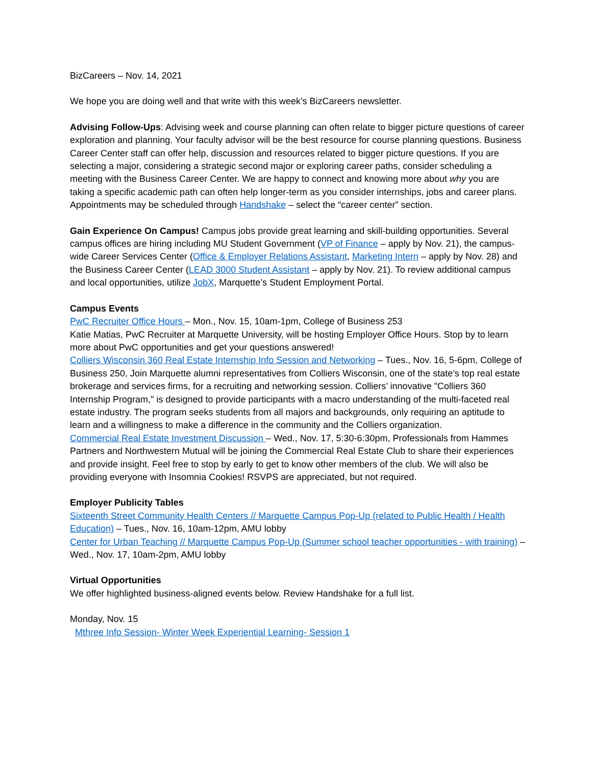BizCareers – Nov. 14, 2021
We hope you are doing well and that write with this week’s BizCareers newsletter.
Advising Follow-Ups: Advising week and course planning can often relate to bigger picture questions of career exploration and planning. Your faculty advisor will be the best resource for course planning questions. Business Career Center staff can offer help, discussion and resources related to bigger picture questions. If you are selecting a major, considering a strategic second major or exploring career paths, consider scheduling a meeting with the Business Career Center. We are happy to connect and knowing more about why you are taking a specific academic path can often help longer-term as you consider internships, jobs and career plans. Appointments may be scheduled through Handshake – select the “career center” section.
Gain Experience On Campus! Campus jobs provide great learning and skill-building opportunities. Several campus offices are hiring including MU Student Government (VP of Finance – apply by Nov. 21), the campus-wide Career Services Center (Office & Employer Relations Assistant, Marketing Intern – apply by Nov. 28) and the Business Career Center (LEAD 3000 Student Assistant – apply by Nov. 21). To review additional campus and local opportunities, utilize JobX, Marquette’s Student Employment Portal.
Campus Events
PwC Recruiter Office Hours – Mon., Nov. 15, 10am-1pm, College of Business 253
Katie Matias, PwC Recruiter at Marquette University, will be hosting Employer Office Hours. Stop by to learn more about PwC opportunities and get your questions answered!
Colliers Wisconsin 360 Real Estate Internship Info Session and Networking – Tues., Nov. 16, 5-6pm, College of Business 250, Join Marquette alumni representatives from Colliers Wisconsin, one of the state's top real estate brokerage and services firms, for a recruiting and networking session. Colliers’ innovative "Colliers 360 Internship Program," is designed to provide participants with a macro understanding of the multi-faceted real estate industry. The program seeks students from all majors and backgrounds, only requiring an aptitude to learn and a willingness to make a difference in the community and the Colliers organization.
Commercial Real Estate Investment Discussion – Wed., Nov. 17, 5:30-6:30pm, Professionals from Hammes Partners and Northwestern Mutual will be joining the Commercial Real Estate Club to share their experiences and provide insight. Feel free to stop by early to get to know other members of the club. We will also be providing everyone with Insomnia Cookies! RSVPS are appreciated, but not required.
Employer Publicity Tables
Sixteenth Street Community Health Centers // Marquette Campus Pop-Up (related to Public Health / Health Education) – Tues., Nov. 16, 10am-12pm, AMU lobby
Center for Urban Teaching // Marquette Campus Pop-Up (Summer school teacher opportunities - with training) – Wed., Nov. 17, 10am-2pm, AMU lobby
Virtual Opportunities
We offer highlighted business-aligned events below. Review Handshake for a full list.
Monday, Nov. 15
Mthree Info Session- Winter Week Experiential Learning- Session 1